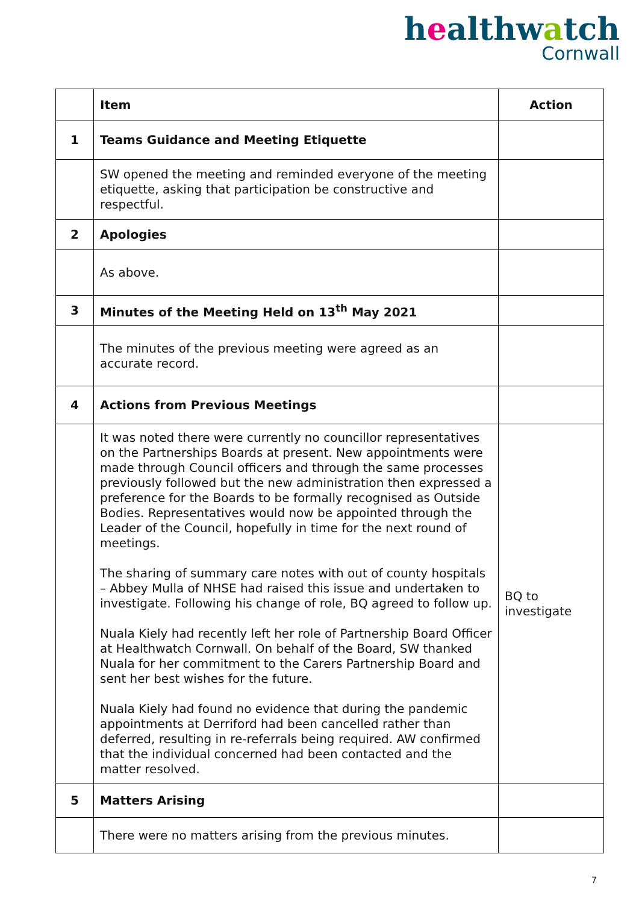healthwatch
Cornwall
| | Item | Action |
| --- | --- | --- |
| 1 | Teams Guidance and Meeting Etiquette | |
| | SW opened the meeting and reminded everyone of the meeting etiquette, asking that participation be constructive and respectful. | |
| 2 | Apologies | |
| | As above. | |
| 3 | Minutes of the Meeting Held on 13<sup>th</sup> May 2021 | |
| | The minutes of the previous meeting were agreed as an accurate record. | |
| 4 | Actions from Previous Meetings | |
| | It was noted there were currently no councillor representatives on the Partnerships Boards at present. New appointments were made through Council officers and through the same processes previously followed but the new administration then expressed a preference for the Boards to be formally recognised as Outside Bodies. Representatives would now be appointed through the Leader of the Council, hopefully in time for the next round of meetings. The sharing of summary care notes with out of county hospitals – Abbey Mulla of NHSE had raised this issue and undertaken to investigate. Following his change of role, BQ agreed to follow up. Nuala Kiely had recently left her role of Partnership Board Officer at Healthwatch Cornwall. On behalf of the Board, SW thanked Nuala for her commitment to the Carers Partnership Board and sent her best wishes for the future. Nuala Kiely had found no evidence that during the pandemic appointments at Derriford had been cancelled rather than deferred, resulting in re-referrals being required. AW confirmed that the individual concerned had been contacted and the matter resolved. | BQ to investigate |
| 5 | Matters Arising | |
| | There were no matters arising from the previous minutes. | |
7